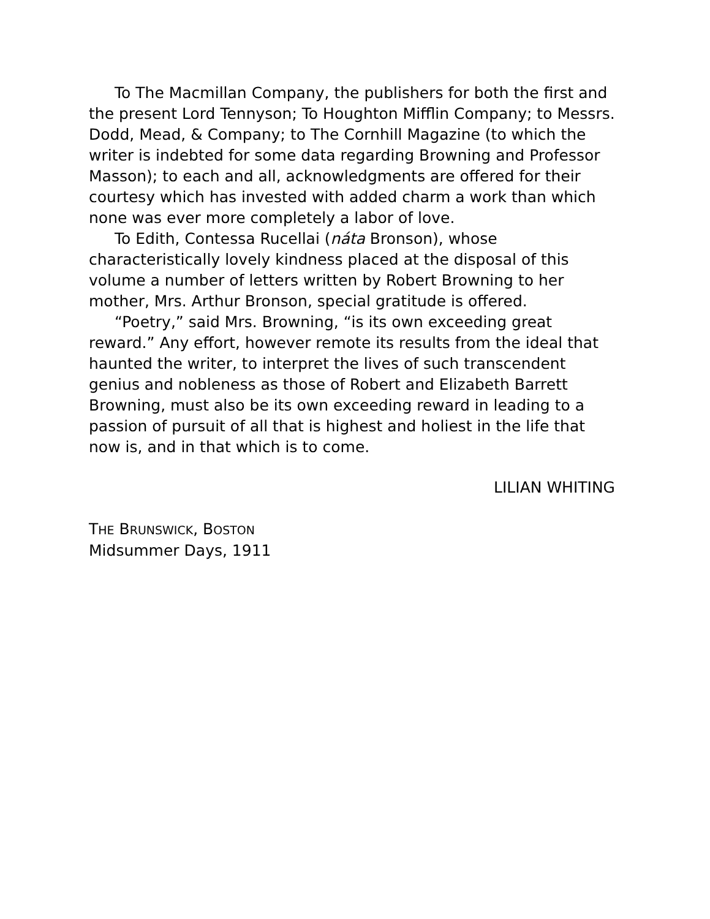To The Macmillan Company, the publishers for both the first and the present Lord Tennyson; To Houghton Mifflin Company; to Messrs. Dodd, Mead, & Company; to The Cornhill Magazine (to which the writer is indebted for some data regarding Browning and Professor Masson); to each and all, acknowledgments are offered for their courtesy which has invested with added charm a work than which none was ever more completely a labor of love.
To Edith, Contessa Rucellai (náta Bronson), whose characteristically lovely kindness placed at the disposal of this volume a number of letters written by Robert Browning to her mother, Mrs. Arthur Bronson, special gratitude is offered.
“Poetry,” said Mrs. Browning, “is its own exceeding great reward.” Any effort, however remote its results from the ideal that haunted the writer, to interpret the lives of such transcendent genius and nobleness as those of Robert and Elizabeth Barrett Browning, must also be its own exceeding reward in leading to a passion of pursuit of all that is highest and holiest in the life that now is, and in that which is to come.
LILIAN WHITING
THE BRUNSWICK, BOSTON
Midsummer Days, 1911